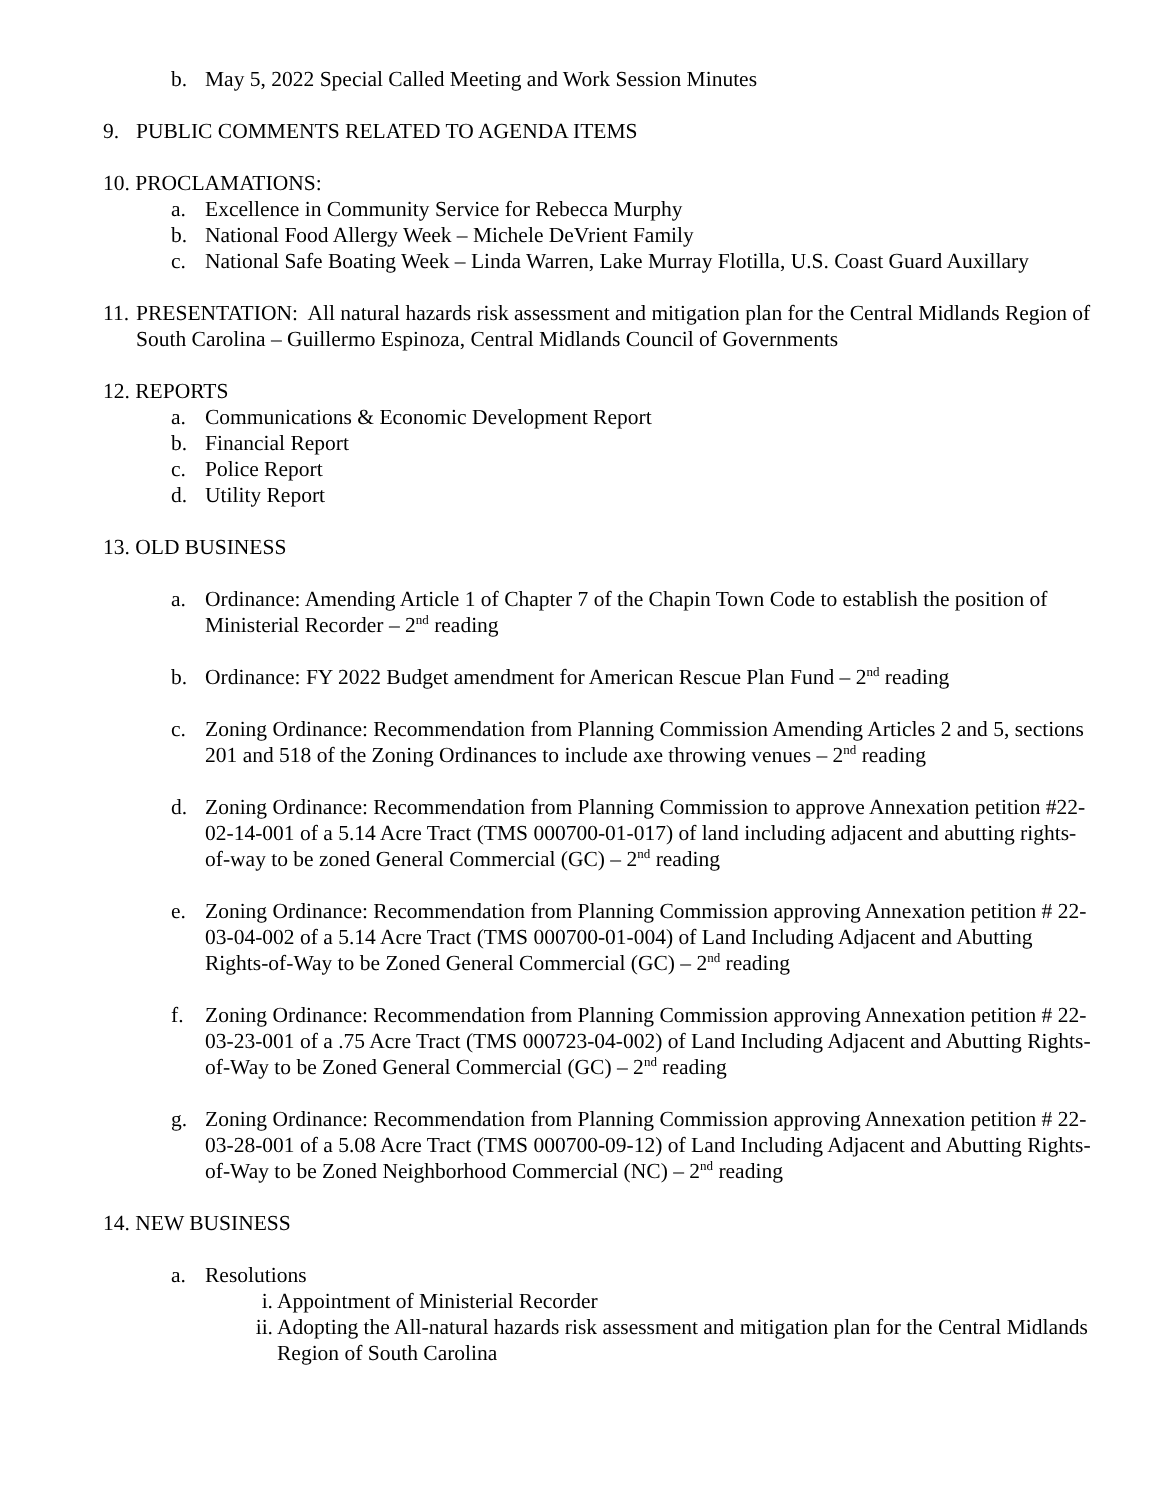b. May 5, 2022 Special Called Meeting and Work Session Minutes
9. PUBLIC COMMENTS RELATED TO AGENDA ITEMS
10. PROCLAMATIONS:
a. Excellence in Community Service for Rebecca Murphy
b. National Food Allergy Week – Michele DeVrient Family
c. National Safe Boating Week – Linda Warren, Lake Murray Flotilla, U.S. Coast Guard Auxillary
11. PRESENTATION: All natural hazards risk assessment and mitigation plan for the Central Midlands Region of South Carolina – Guillermo Espinoza, Central Midlands Council of Governments
12. REPORTS
a. Communications & Economic Development Report
b. Financial Report
c. Police Report
d. Utility Report
13. OLD BUSINESS
a. Ordinance: Amending Article 1 of Chapter 7 of the Chapin Town Code to establish the position of Ministerial Recorder – 2<sup>nd</sup> reading
b. Ordinance: FY 2022 Budget amendment for American Rescue Plan Fund – 2<sup>nd</sup> reading
c. Zoning Ordinance: Recommendation from Planning Commission Amending Articles 2 and 5, sections 201 and 518 of the Zoning Ordinances to include axe throwing venues – 2<sup>nd</sup> reading
d. Zoning Ordinance: Recommendation from Planning Commission to approve Annexation petition #22-02-14-001 of a 5.14 Acre Tract (TMS 000700-01-017) of land including adjacent and abutting rights-of-way to be zoned General Commercial (GC) – 2<sup>nd</sup> reading
e. Zoning Ordinance: Recommendation from Planning Commission approving Annexation petition # 22-03-04-002 of a 5.14 Acre Tract (TMS 000700-01-004) of Land Including Adjacent and Abutting Rights-of-Way to be Zoned General Commercial (GC) – 2<sup>nd</sup> reading
f. Zoning Ordinance: Recommendation from Planning Commission approving Annexation petition # 22-03-23-001 of a .75 Acre Tract (TMS 000723-04-002) of Land Including Adjacent and Abutting Rights-of-Way to be Zoned General Commercial (GC) – 2<sup>nd</sup> reading
g. Zoning Ordinance: Recommendation from Planning Commission approving Annexation petition # 22-03-28-001 of a 5.08 Acre Tract (TMS 000700-09-12) of Land Including Adjacent and Abutting Rights-of-Way to be Zoned Neighborhood Commercial (NC) – 2<sup>nd</sup> reading
14. NEW BUSINESS
a. Resolutions
i. Appointment of Ministerial Recorder
ii. Adopting the All-natural hazards risk assessment and mitigation plan for the Central Midlands Region of South Carolina